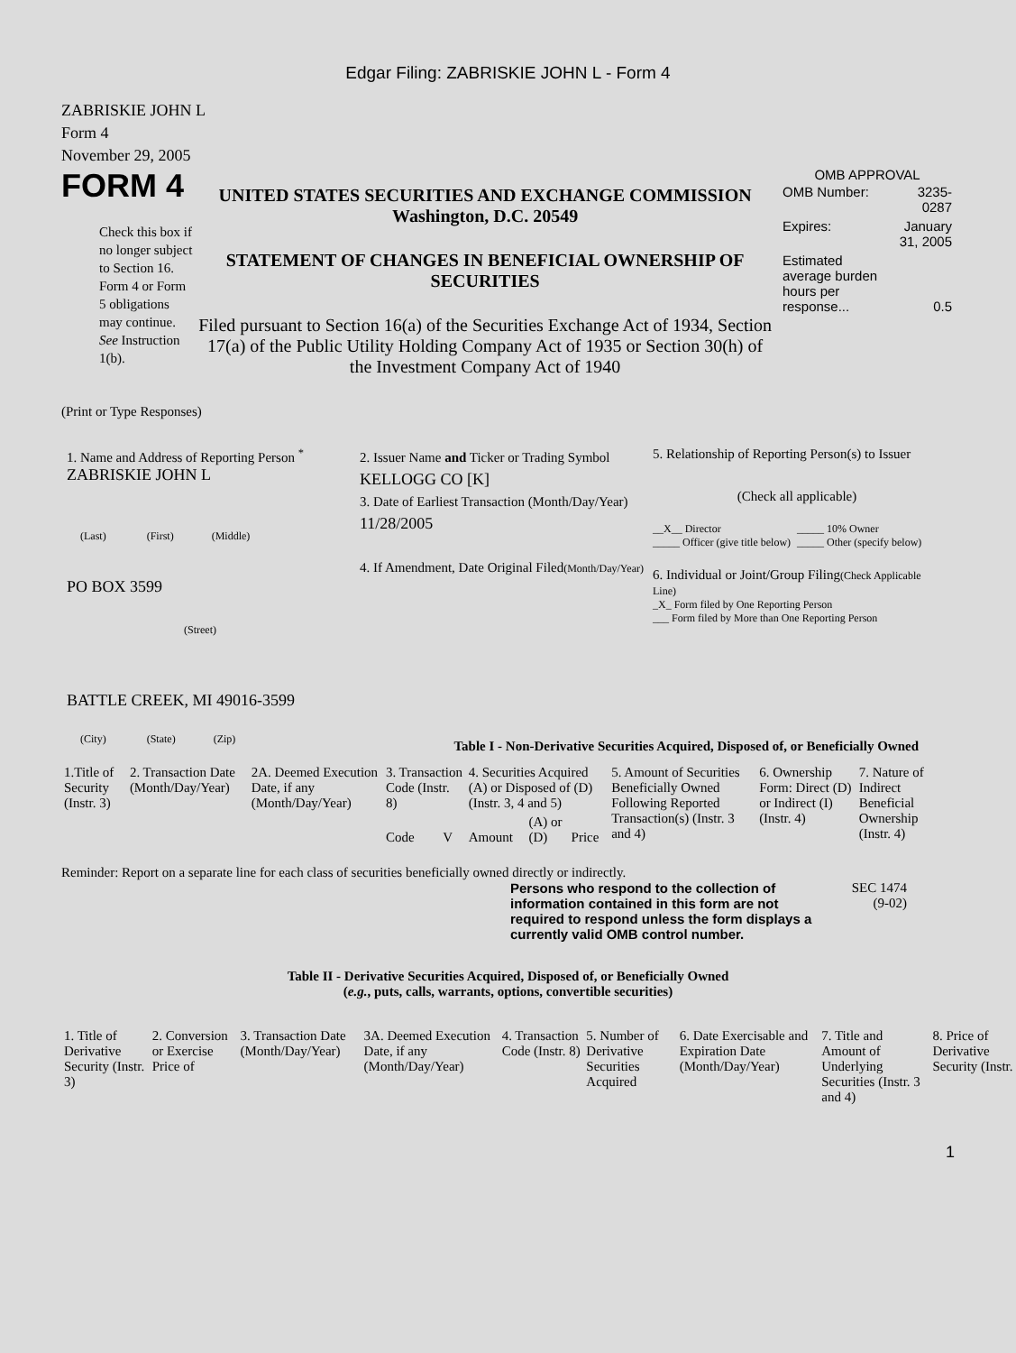Edgar Filing: ZABRISKIE JOHN L - Form 4
ZABRISKIE JOHN L
Form 4
November 29, 2005
FORM 4
Check this box if no longer subject to Section 16. Form 4 or Form 5 obligations may continue. See Instruction 1(b).
UNITED STATES SECURITIES AND EXCHANGE COMMISSION
Washington, D.C. 20549
STATEMENT OF CHANGES IN BENEFICIAL OWNERSHIP OF SECURITIES
Filed pursuant to Section 16(a) of the Securities Exchange Act of 1934, Section 17(a) of the Public Utility Holding Company Act of 1935 or Section 30(h) of the Investment Company Act of 1940
OMB APPROVAL
| OMB Number: | 3235-0287 |
| Expires: | January 31, 2005 |
| Estimated average burden hours per response... | 0.5 |
(Print or Type Responses)
1. Name and Address of Reporting Person <sup>*</sup>
ZABRISKIE JOHN L
(Last) (First) (Middle)
PO BOX 3599
(Street)
BATTLE CREEK, MI 49016-3599
(City) (State) (Zip)
2. Issuer Name and Ticker or Trading Symbol
KELLOGG CO [K]
3. Date of Earliest Transaction (Month/Day/Year)
11/28/2005
4. If Amendment, Date Original Filed(Month/Day/Year)
5. Relationship of Reporting Person(s) to Issuer
(Check all applicable)
__X__ Director
_____ Officer (give title below)
_____ 10% Owner
_____ Other (specify below)
6. Individual or Joint/Group Filing(Check Applicable Line)
_X_ Form filed by One Reporting Person
___ Form filed by More than One Reporting Person
Table I - Non-Derivative Securities Acquired, Disposed of, or Beneficially Owned
| 1.Title of Security (Instr. 3) | 2. Transaction Date (Month/Day/Year) | 2A. Deemed Execution Date, if any (Month/Day/Year) | 3. Transaction Code (Instr. 8) | | 4. Securities Acquired (A) or Disposed of (D) (Instr. 3, 4 and 5) | | | 5. Amount of Securities Beneficially Owned Following Reported Transaction(s) (Instr. 3 and 4) | 6. Ownership Form: Direct (D) or Indirect (I) (Instr. 4) | 7. Nature of Indirect Beneficial Ownership (Instr. 4) |
| | | | Code | V | Amount | (A) or (D) | Price | | | |
Reminder: Report on a separate line for each class of securities beneficially owned directly or indirectly.
Persons who respond to the collection of information contained in this form are not required to respond unless the form displays a currently valid OMB control number.
SEC 1474 (9-02)
Table II - Derivative Securities Acquired, Disposed of, or Beneficially Owned
(e.g., puts, calls, warrants, options, convertible securities)
| 1. Title of Derivative Security (Instr. 3) | 2. Conversion or Exercise Price of | 3. Transaction Date (Month/Day/Year) | 3A. Deemed Execution Date, if any (Month/Day/Year) | 4. Transaction Code (Instr. 8) | 5. Number of Derivative Securities Acquired | 6. Date Exercisable and Expiration Date (Month/Day/Year) | 7. Title and Amount of Underlying Securities (Instr. 3 and 4) | 8. Price of Derivative Security (Instr. |
1